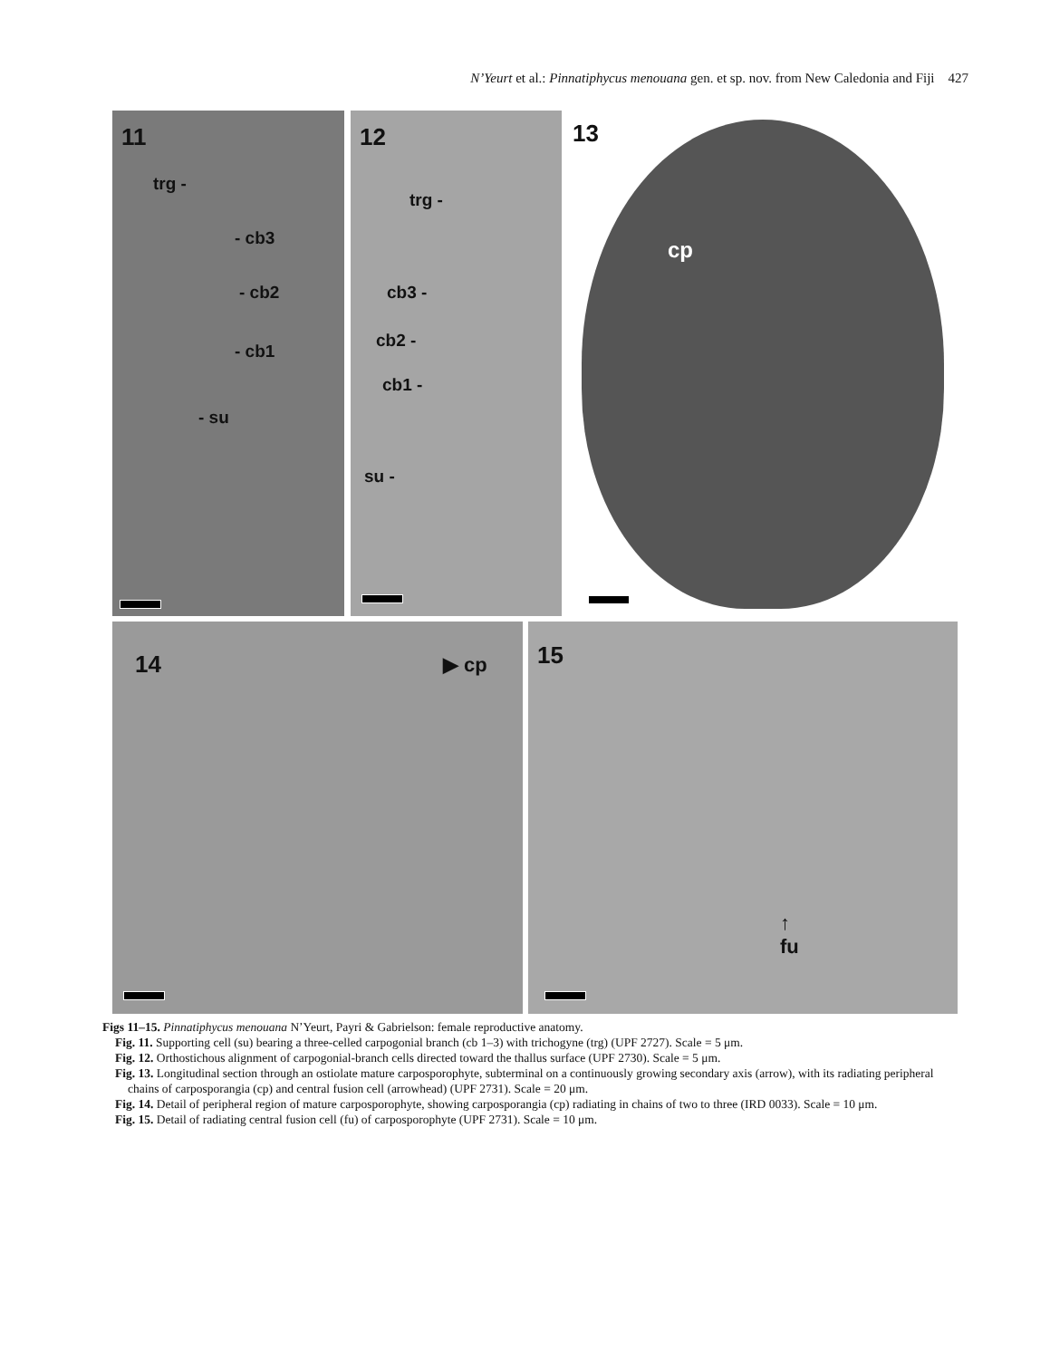N’Yeurt et al.: Pinnatiphycus menouana gen. et sp. nov. from New Caledonia and Fiji 427
11
trg -
- cb3
- cb2
- cb1
- su
12
trg -
cb3 -
cb2 -
cb1 -
su -
13
cp
14 ▶ cp
15
↑
fu
Figs 11–15. Pinnatiphycus menouana N’Yeurt, Payri & Gabrielson: female reproductive anatomy.
Fig. 11. Supporting cell (su) bearing a three-celled carpogonial branch (cb 1–3) with trichogyne (trg) (UPF 2727). Scale = 5 μm.
Fig. 12. Orthostichous alignment of carpogonial-branch cells directed toward the thallus surface (UPF 2730). Scale = 5 μm.
Fig. 13. Longitudinal section through an ostiolate mature carposporophyte, subterminal on a continuously growing secondary axis (arrow), with its radiating peripheral chains of carposporangia (cp) and central fusion cell (arrowhead) (UPF 2731). Scale = 20 μm.
Fig. 14. Detail of peripheral region of mature carposporophyte, showing carposporangia (cp) radiating in chains of two to three (IRD 0033). Scale = 10 μm.
Fig. 15. Detail of radiating central fusion cell (fu) of carposporophyte (UPF 2731). Scale = 10 μm.